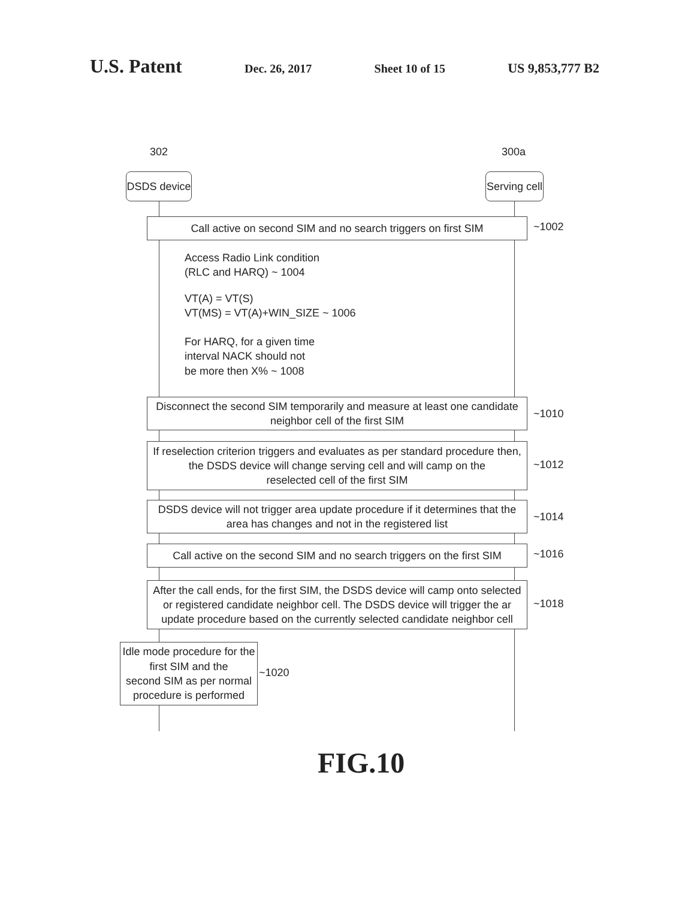U.S. Patent Dec. 26, 2017 Sheet 10 of 15 US 9,853,777 B2
302 300a
DSDS device
Serving cell
Call active on second SIM and no search triggers on first SIM
~1002
Access Radio Link condition
(RLC and HARQ) ~ 1004
VT(A) = VT(S)
VT(MS) = VT(A)+WIN_SIZE ~ 1006
For HARQ, for a given time
interval NACK should not
be more then X% ~ 1008
Disconnect the second SIM temporarily and measure at least one candidate
neighbor cell of the first SIM
~1010
If reselection criterion triggers and evaluates as per standard procedure then,
the DSDS device will change serving cell and will camp on the
reselected cell of the first SIM
~1012
DSDS device will not trigger area update procedure if it determines that the
area has changes and not in the registered list
~1014
Call active on the second SIM and no search triggers on the first SIM
~1016
After the call ends, for the first SIM, the DSDS device will camp onto selected
or registered candidate neighbor cell. The DSDS device will trigger the ar
update procedure based on the currently selected candidate neighbor cell
~1018
Idle mode procedure for the
first SIM and the
second SIM as per normal
procedure is performed
~1020
FIG.10